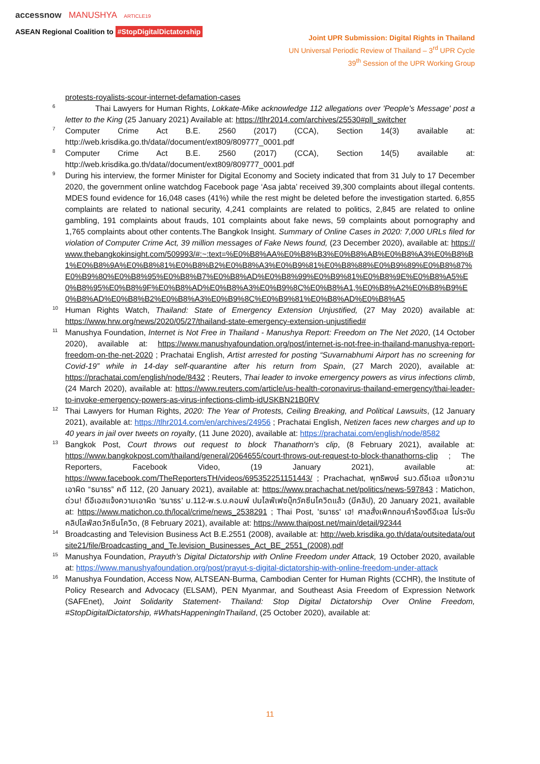accessnow MANUSHYA ARTICLE19
ASEAN Regional Coalition to #StopDigitalDictatorship
Joint UPR Submission: Digital Rights in Thailand
UN Universal Periodic Review of Thailand – 3<sup>rd</sup> UPR Cycle
39<sup>th</sup> Session of the UPR Working Group
protests-royalists-scour-internet-defamation-cases
<sup>6</sup> Thai Lawyers for Human Rights, Lokkate-Mike acknowledge 112 allegations over 'People's Message' post a letter to the King (25 January 2021) Available at: https://tlhr2014.com/archives/25530#pll_switcher
<sup>7</sup> Computer Crime Act B.E. 2560 (2017) (CCA), Section 14(3) available at: http://web.krisdika.go.th/data//document/ext809/809777_0001.pdf
<sup>8</sup> Computer Crime Act B.E. 2560 (2017) (CCA), Section 14(5) available at: http://web.krisdika.go.th/data//document/ext809/809777_0001.pdf
<sup>9</sup> During his interview, the former Minister for Digital Economy and Society indicated that from 31 July to 17 December 2020, the government online watchdog Facebook page ‘Asa jabta’ received 39,300 complaints about illegal contents. MDES found evidence for 16,048 cases (41%) while the rest might be deleted before the investigation started. 6,855 complaints are related to national security, 4,241 complaints are related to politics, 2,845 are related to online gambling, 191 complaints about frauds, 101 complaints about fake news, 59 complaints about pornography and 1,765 complaints about other contents.The Bangkok Insight. Summary of Online Cases in 2020: 7,000 URLs filed for violation of Computer Crime Act, 39 million messages of Fake News found, (23 December 2020), available at: https://www.thebangkokinsight.com/509993/#:~:text=%E0%B8%AA%E0%B8%B3%E0%B8%AB%E0%B8%A3%E0%B8%B1%E0%B8%9A%E0%B8%81%E0%B8%B2%E0%B8%A3%E0%B9%81%E0%B8%88%E0%B9%89%E0%B8%87%E0%B9%80%E0%B8%95%E0%B8%B7%E0%B8%AD%E0%B8%99%E0%B9%81%E0%B8%9E%E0%B8%A5%E0%B8%95%E0%B8%9F%E0%B8%AD%E0%B8%A3%E0%B9%8C%E0%B8%A1,%E0%B8%A2%E0%B8%B9%E0%B8%AD%E0%B8%B2%E0%B8%A3%E0%B9%8C%E0%B9%81%E0%B8%AD%E0%B8%A5
<sup>10</sup> Human Rights Watch, Thailand: State of Emergency Extension Unjustified, (27 May 2020) available at: https://www.hrw.org/news/2020/05/27/thailand-state-emergency-extension-unjustified#
<sup>11</sup> Manushya Foundation, Internet is Not Free in Thailand - Manushya Report: Freedom on The Net 2020, (14 October 2020), available at: https://www.manushyafoundation.org/post/internet-is-not-free-in-thailand-manushya-report-freedom-on-the-net-2020 ; Prachatai English, Artist arrested for posting “Suvarnabhumi Airport has no screening for Covid-19” while in 14-day self-quarantine after his return from Spain, (27 March 2020), available at: https://prachatai.com/english/node/8432 ; Reuters, Thai leader to invoke emergency powers as virus infections climb, (24 March 2020), available at: https://www.reuters.com/article/us-health-coronavirus-thailand-emergency/thai-leader-to-invoke-emergency-powers-as-virus-infections-climb-idUSKBN21B0RV
<sup>12</sup> Thai Lawyers for Human Rights, 2020: The Year of Protests, Ceiling Breaking, and Political Lawsuits, (12 January 2021), available at: https://tlhr2014.com/en/archives/24956 ; Prachatai English, Netizen faces new charges and up to 40 years in jail over tweets on royalty, (11 June 2020), available at: https://prachatai.com/english/node/8582
<sup>13</sup> Bangkok Post, Court throws out request to block Thanathorn's clip, (8 February 2021), available at: https://www.bangkokpost.com/thailand/general/2064655/court-throws-out-request-to-block-thanathorns-clip ; The Reporters, Facebook Video, (19 January 2021), available at: https://www.facebook.com/TheReportersTH/videos/695352251151443/ ; Prachachat, พุทธิพงษ์ รมว.ดีอีเอส แจ้งความ เอาผิด “ธนาธร” คดี 112, (20 January 2021), available at: https://www.prachachat.net/politics/news-597843 ; Matichon, ด่วน! ดีอีเอสแจ้งความเอาผิด ‘ธนาธร’ ม.112-พ.ร.บ.คอมพ์ ปมไลฟ์เฟซบุ๊กวัคซีนโควิดแล้ว (มีคลิป), 20 January 2021, available at: https://www.matichon.co.th/local/crime/news_2538291 ; Thai Post, 'ธนาธร' เฮ! ศาลสั่งเพิกถอนคำร้องดีอีเอส ไม่ระงับคลิปไลฟ์สดวัคซีนโควิด, (8 February 2021), available at: https://www.thaipost.net/main/detail/92344
<sup>14</sup> Broadcasting and Television Business Act B.E.2551 (2008), available at: http://web.krisdika.go.th/data/outsitedata/outsite21/file/Broadcasting_and_Te.levision_Businesses_Act_BE_2551_(2008).pdf
<sup>15</sup> Manushya Foundation, Prayuth’s Digital Dictatorship with Online Freedom under Attack, 19 October 2020, available at: https://www.manushyafoundation.org/post/prayut-s-digital-dictatorship-with-online-freedom-under-attack
<sup>16</sup> Manushya Foundation, Access Now, ALTSEAN-Burma, Cambodian Center for Human Rights (CCHR), the Institute of Policy Research and Advocacy (ELSAM), PEN Myanmar, and Southeast Asia Freedom of Expression Network (SAFEnet), Joint Solidarity Statement- Thailand: Stop Digital Dictatorship Over Online Freedom, #StopDigitalDictatorship, #WhatsHappeningInThailand, (25 October 2020), available at:
11